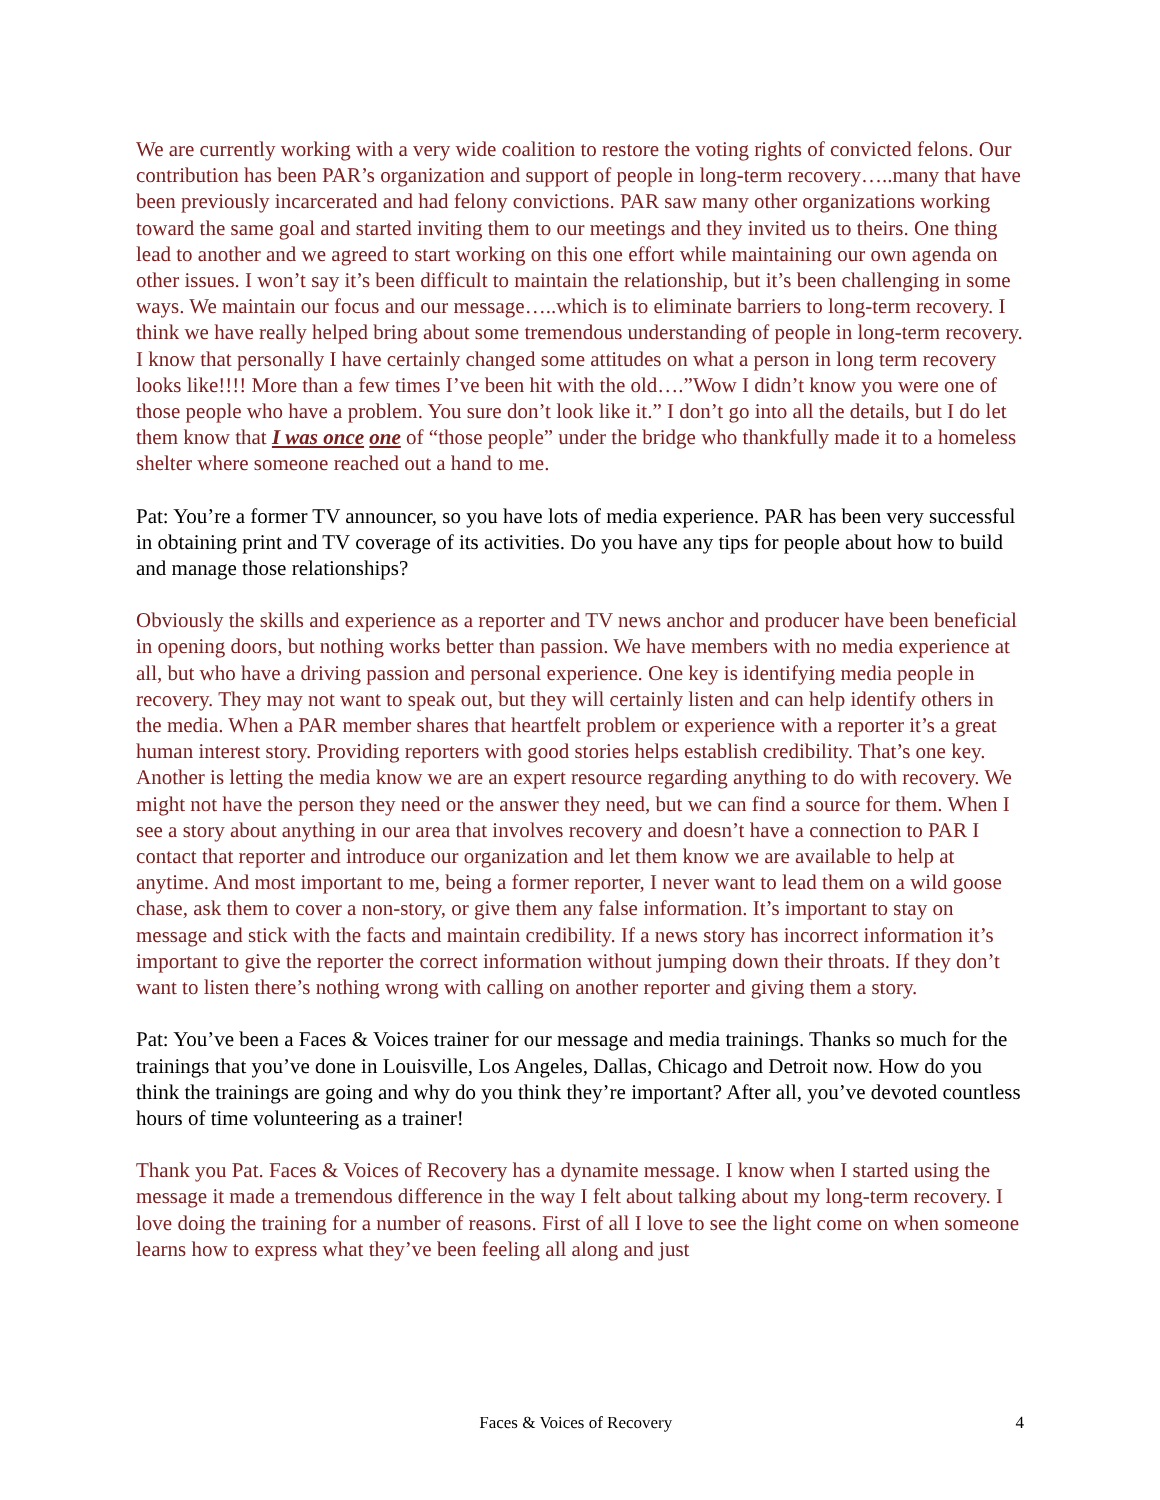We are currently working with a very wide coalition to restore the voting rights of convicted felons. Our contribution has been PAR’s organization and support of people in long-term recovery…..many that have been previously incarcerated and had felony convictions. PAR saw many other organizations working toward the same goal and started inviting them to our meetings and they invited us to theirs. One thing lead to another and we agreed to start working on this one effort while maintaining our own agenda on other issues. I won’t say it’s been difficult to maintain the relationship, but it’s been challenging in some ways. We maintain our focus and our message…..which is to eliminate barriers to long-term recovery. I think we have really helped bring about some tremendous understanding of people in long-term recovery. I know that personally I have certainly changed some attitudes on what a person in long term recovery looks like!!!! More than a few times I’ve been hit with the old….”Wow I didn’t know you were one of those people who have a problem. You sure don’t look like it.” I don’t go into all the details, but I do let them know that I was once one of “those people” under the bridge who thankfully made it to a homeless shelter where someone reached out a hand to me.
Pat: You’re a former TV announcer, so you have lots of media experience. PAR has been very successful in obtaining print and TV coverage of its activities. Do you have any tips for people about how to build and manage those relationships?
Obviously the skills and experience as a reporter and TV news anchor and producer have been beneficial in opening doors, but nothing works better than passion. We have members with no media experience at all, but who have a driving passion and personal experience. One key is identifying media people in recovery. They may not want to speak out, but they will certainly listen and can help identify others in the media. When a PAR member shares that heartfelt problem or experience with a reporter it’s a great human interest story. Providing reporters with good stories helps establish credibility. That’s one key. Another is letting the media know we are an expert resource regarding anything to do with recovery. We might not have the person they need or the answer they need, but we can find a source for them. When I see a story about anything in our area that involves recovery and doesn’t have a connection to PAR I contact that reporter and introduce our organization and let them know we are available to help at anytime. And most important to me, being a former reporter, I never want to lead them on a wild goose chase, ask them to cover a non-story, or give them any false information. It’s important to stay on message and stick with the facts and maintain credibility. If a news story has incorrect information it’s important to give the reporter the correct information without jumping down their throats. If they don’t want to listen there’s nothing wrong with calling on another reporter and giving them a story.
Pat: You’ve been a Faces & Voices trainer for our message and media trainings. Thanks so much for the trainings that you’ve done in Louisville, Los Angeles, Dallas, Chicago and Detroit now. How do you think the trainings are going and why do you think they’re important? After all, you’ve devoted countless hours of time volunteering as a trainer!
Thank you Pat. Faces & Voices of Recovery has a dynamite message. I know when I started using the message it made a tremendous difference in the way I felt about talking about my long-term recovery. I love doing the training for a number of reasons. First of all I love to see the light come on when someone learns how to express what they’ve been feeling all along and just
Faces & Voices of Recovery 4